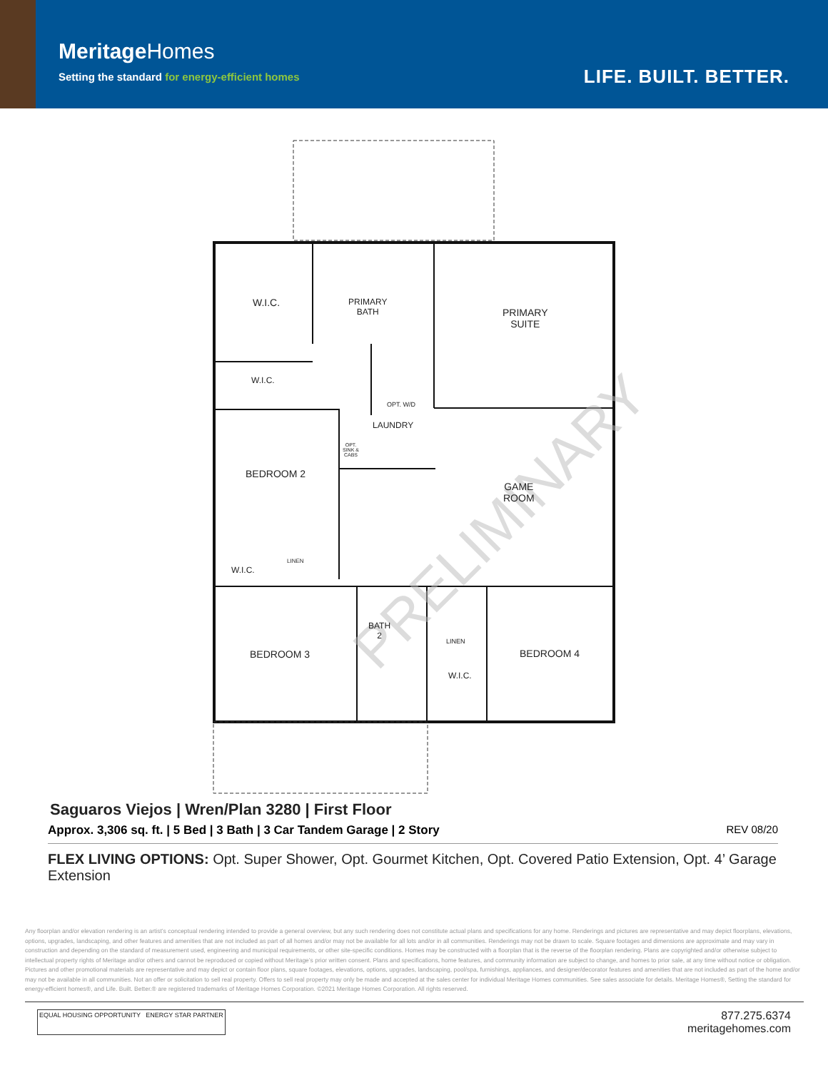MeritageHomes
Setting the standard for energy-efficient homes
LIFE. BUILT. BETTER.
PRELIMINARY
W.I.C.
PRIMARY
BATH
PRIMARY
SUITE
W.I.C.
OPT. W/D
LAUNDRY
OPT.
SINK &
CABS
BEDROOM 2
GAME
ROOM
W.I.C.
LINEN
BATH
2
LINEN
BEDROOM 3 BEDROOM 4
W.I.C.
Saguaros Viejos | Wren/Plan 3280 | First Floor
Approx. 3,306 sq. ft. | 5 Bed | 3 Bath | 3 Car Tandem Garage | 2 Story
REV 08/20
FLEX LIVING OPTIONS: Opt. Super Shower, Opt. Gourmet Kitchen, Opt. Covered Patio Extension, Opt. 4’ Garage Extension
Any floorplan and/or elevation rendering is an artist’s conceptual rendering intended to provide a general overview, but any such rendering does not constitute actual plans and specifications for any home. Renderings and pictures are representative and may depict floorplans, elevations, options, upgrades, landscaping, and other features and amenities that are not included as part of all homes and/or may not be available for all lots and/or in all communities. Renderings may not be drawn to scale. Square footages and dimensions are approximate and may vary in construction and depending on the standard of measurement used, engineering and municipal requirements, or other site-specific conditions. Homes may be constructed with a floorplan that is the reverse of the floorplan rendering. Plans are copyrighted and/or otherwise subject to intellectual property rights of Meritage and/or others and cannot be reproduced or copied without Meritage’s prior written consent. Plans and specifications, home features, and community information are subject to change, and homes to prior sale, at any time without notice or obligation. Pictures and other promotional materials are representative and may depict or contain floor plans, square footages, elevations, options, upgrades, landscaping, pool/spa, furnishings, appliances, and designer/decorator features and amenities that are not included as part of the home and/or may not be available in all communities. Not an offer or solicitation to sell real property. Offers to sell real property may only be made and accepted at the sales center for individual Meritage Homes communities. See sales associate for details. Meritage Homes®, Setting the standard for energy-efficient homes®, and Life. Built. Better.® are registered trademarks of Meritage Homes Corporation. ©2021 Meritage Homes Corporation. All rights reserved.
EQUAL HOUSING OPPORTUNITY ENERGY STAR PARTNER
877.275.6374
meritagehomes.com